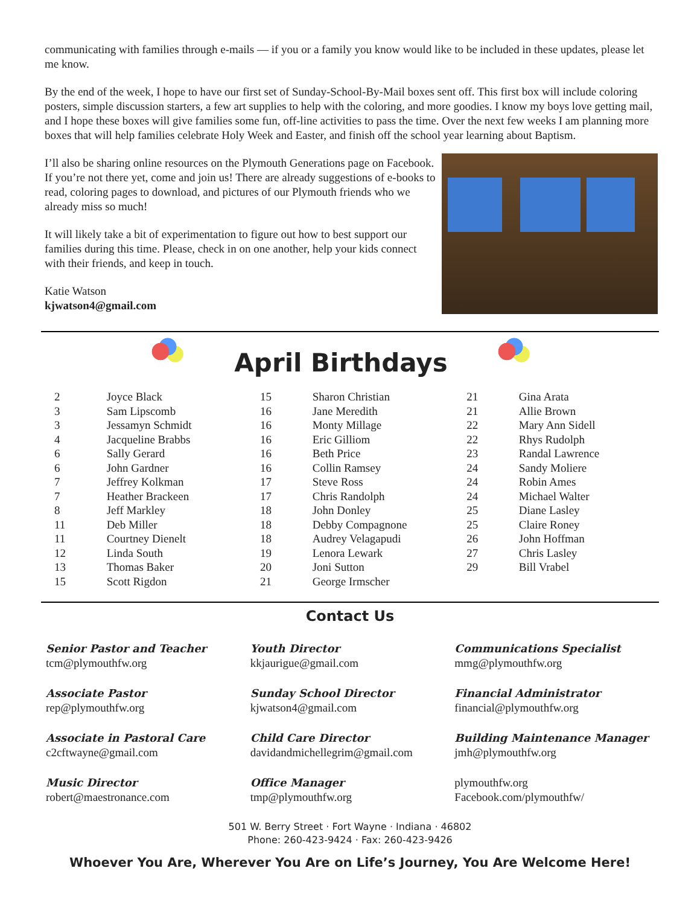communicating with families through e-mails — if you or a family you know would like to be included in these updates, please let me know.
By the end of the week, I hope to have our first set of Sunday-School-By-Mail boxes sent off. This first box will include coloring posters, simple discussion starters, a few art supplies to help with the coloring, and more goodies. I know my boys love getting mail, and I hope these boxes will give families some fun, off-line activities to pass the time. Over the next few weeks I am planning more boxes that will help families celebrate Holy Week and Easter, and finish off the school year learning about Baptism.
I’ll also be sharing online resources on the Plymouth Generations page on Facebook. If you’re not there yet, come and join us! There are already suggestions of e-books to read, coloring pages to download, and pictures of our Plymouth friends who we already miss so much!
It will likely take a bit of experimentation to figure out how to best support our families during this time. Please, check in on one another, help your kids connect with their friends, and keep in touch.
Katie Watson
kjwatson4@gmail.com
April Birthdays
| / 2 / Joyce Black / / 3 / Sam Lipscomb / / 3 / Jessamyn Schmidt / / 4 / Jacqueline Brabbs / / 6 / Sally Gerard / / 6 / John Gardner / / 7 / Jeffrey Kolkman / / 7 / Heather Brackeen / / 8 / Jeff Markley / / 11 / Deb Miller / / 11 / Courtney Dienelt / / 12 / Linda South / / 13 / Thomas Baker / / 15 / Scott Rigdon / | / 15 / Sharon Christian / / 16 / Jane Meredith / / 16 / Monty Millage / / 16 / Eric Gilliom / / 16 / Beth Price / / 16 / Collin Ramsey / / 17 / Steve Ross / / 17 / Chris Randolph / / 18 / John Donley / / 18 / Debby Compagnone / / 18 / Audrey Velagapudi / / 19 / Lenora Lewark / / 20 / Joni Sutton / / 21 / George Irmscher / | / 21 / Gina Arata / / 21 / Allie Brown / / 22 / Mary Ann Sidell / / 22 / Rhys Rudolph / / 23 / Randal Lawrence / / 24 / Sandy Moliere / / 24 / Robin Ames / / 24 / Michael Walter / / 25 / Diane Lasley / / 25 / Claire Roney / / 26 / John Hoffman / / 27 / Chris Lasley / / 29 / Bill Vrabel / |
Contact Us
Senior Pastor and Teacher
tcm@plymouthfw.org
Associate Pastor
rep@plymouthfw.org
Associate in Pastoral Care
c2cftwayne@gmail.com
Music Director
robert@maestronance.com
Youth Director
kkjaurigue@gmail.com
Sunday School Director
kjwatson4@gmail.com
Child Care Director
davidandmichellegrim@gmail.com
Office Manager
tmp@plymouthfw.org
Communications Specialist
mmg@plymouthfw.org
Financial Administrator
financial@plymouthfw.org
Building Maintenance Manager
jmh@plymouthfw.org
plymouthfw.org
Facebook.com/plymouthfw/
501 W. Berry Street · Fort Wayne · Indiana · 46802
Phone: 260-423-9424 · Fax: 260-423-9426
Whoever You Are, Wherever You Are on Life’s Journey, You Are Welcome Here!